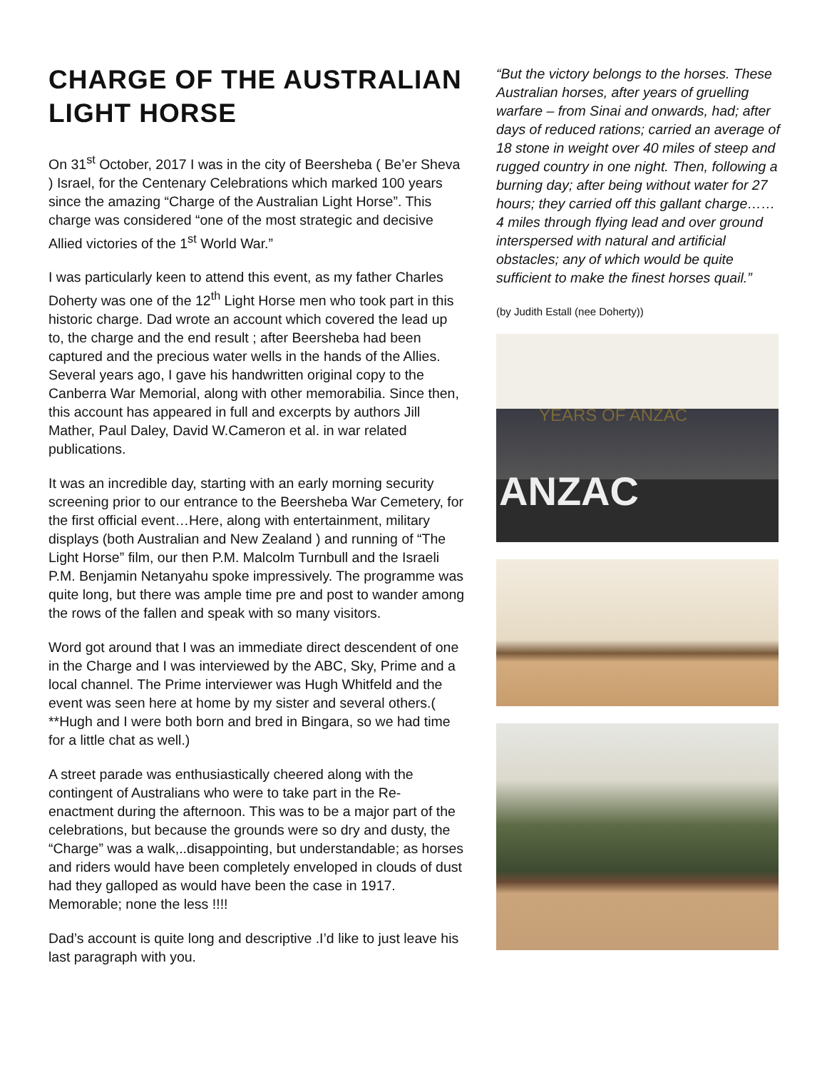CHARGE OF THE AUSTRALIAN LIGHT HORSE
On 31<sup>st</sup> October, 2017 I was in the city of Beersheba ( Be’er Sheva ) Israel, for the Centenary Celebrations which marked 100 years since the amazing “Charge of the Australian Light Horse”. This charge was considered “one of the most strategic and decisive Allied victories of the 1<sup>st</sup> World War.”
I was particularly keen to attend this event, as my father Charles Doherty was one of the 12<sup>th</sup> Light Horse men who took part in this historic charge. Dad wrote an account which covered the lead up to, the charge and the end result ; after Beersheba had been captured and the precious water wells in the hands of the Allies. Several years ago, I gave his handwritten original copy to the Canberra War Memorial, along with other memorabilia. Since then, this account has appeared in full and excerpts by authors Jill Mather, Paul Daley, David W.Cameron et al. in war related publications.
It was an incredible day, starting with an early morning security screening prior to our entrance to the Beersheba War Cemetery, for the first official event…Here, along with entertainment, military displays (both Australian and New Zealand ) and running of “The Light Horse” film, our then P.M. Malcolm Turnbull and the Israeli P.M. Benjamin Netanyahu spoke impressively. The programme was quite long, but there was ample time pre and post to wander among the rows of the fallen and speak with so many visitors.
Word got around that I was an immediate direct descendent of one in the Charge and I was interviewed by the ABC, Sky, Prime and a local channel. The Prime interviewer was Hugh Whitfeld and the event was seen here at home by my sister and several others.( **Hugh and I were both born and bred in Bingara, so we had time for a little chat as well.)
A street parade was enthusiastically cheered along with the contingent of Australians who were to take part in the Re-enactment during the afternoon. This was to be a major part of the celebrations, but because the grounds were so dry and dusty, the “Charge” was a walk,..disappointing, but understandable; as horses and riders would have been completely enveloped in clouds of dust had they galloped as would have been the case in 1917. Memorable; none the less !!!!
Dad’s account is quite long and descriptive .I’d like to just leave his last paragraph with you.
“But the victory belongs to the horses. These Australian horses, after years of gruelling warfare – from Sinai and onwards, had; after days of reduced rations; carried an average of 18 stone in weight over 40 miles of steep and rugged country in one night. Then, following a burning day; after being without water for 27 hours; they carried off this gallant charge……4 miles through flying lead and over ground interspersed with natural and artificial obstacles; any of which would be quite sufficient to make the finest horses quail.”
(by Judith Estall (nee Doherty))
YEARS OF ANZAC
ANZAC